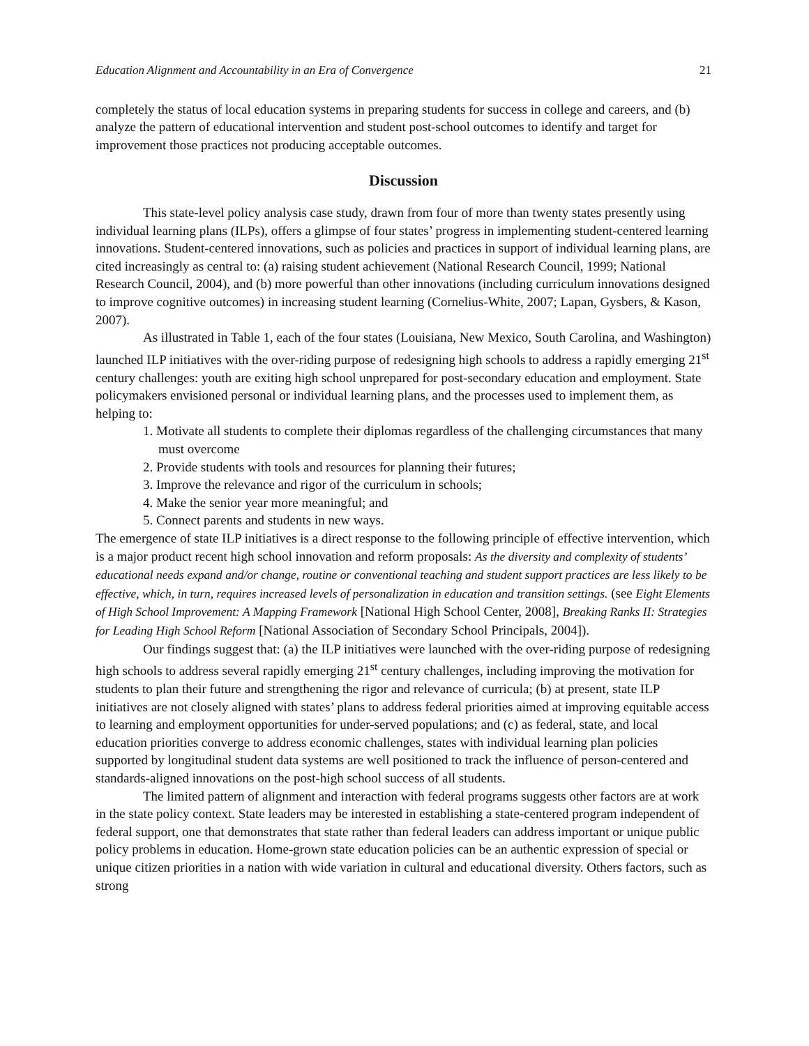Education Alignment and Accountability in an Era of Convergence 21
completely the status of local education systems in preparing students for success in college and careers, and (b) analyze the pattern of educational intervention and student post-school outcomes to identify and target for improvement those practices not producing acceptable outcomes.
Discussion
This state-level policy analysis case study, drawn from four of more than twenty states presently using individual learning plans (ILPs), offers a glimpse of four states’ progress in implementing student-centered learning innovations. Student-centered innovations, such as policies and practices in support of individual learning plans, are cited increasingly as central to: (a) raising student achievement (National Research Council, 1999; National Research Council, 2004), and (b) more powerful than other innovations (including curriculum innovations designed to improve cognitive outcomes) in increasing student learning (Cornelius-White, 2007; Lapan, Gysbers, & Kason, 2007).
As illustrated in Table 1, each of the four states (Louisiana, New Mexico, South Carolina, and Washington) launched ILP initiatives with the over-riding purpose of redesigning high schools to address a rapidly emerging 21<sup>st</sup> century challenges: youth are exiting high school unprepared for post-secondary education and employment. State policymakers envisioned personal or individual learning plans, and the processes used to implement them, as helping to:
1. Motivate all students to complete their diplomas regardless of the challenging circumstances that many must overcome
2. Provide students with tools and resources for planning their futures;
3. Improve the relevance and rigor of the curriculum in schools;
4. Make the senior year more meaningful; and
5. Connect parents and students in new ways.
The emergence of state ILP initiatives is a direct response to the following principle of effective intervention, which is a major product recent high school innovation and reform proposals: As the diversity and complexity of students’ educational needs expand and/or change, routine or conventional teaching and student support practices are less likely to be effective, which, in turn, requires increased levels of personalization in education and transition settings. (see Eight Elements of High School Improvement: A Mapping Framework [National High School Center, 2008], Breaking Ranks II: Strategies for Leading High School Reform [National Association of Secondary School Principals, 2004]).
Our findings suggest that: (a) the ILP initiatives were launched with the over-riding purpose of redesigning high schools to address several rapidly emerging 21<sup>st</sup> century challenges, including improving the motivation for students to plan their future and strengthening the rigor and relevance of curricula; (b) at present, state ILP initiatives are not closely aligned with states’ plans to address federal priorities aimed at improving equitable access to learning and employment opportunities for under-served populations; and (c) as federal, state, and local education priorities converge to address economic challenges, states with individual learning plan policies supported by longitudinal student data systems are well positioned to track the influence of person-centered and standards-aligned innovations on the post-high school success of all students.
The limited pattern of alignment and interaction with federal programs suggests other factors are at work in the state policy context. State leaders may be interested in establishing a state-centered program independent of federal support, one that demonstrates that state rather than federal leaders can address important or unique public policy problems in education. Home-grown state education policies can be an authentic expression of special or unique citizen priorities in a nation with wide variation in cultural and educational diversity. Others factors, such as strong